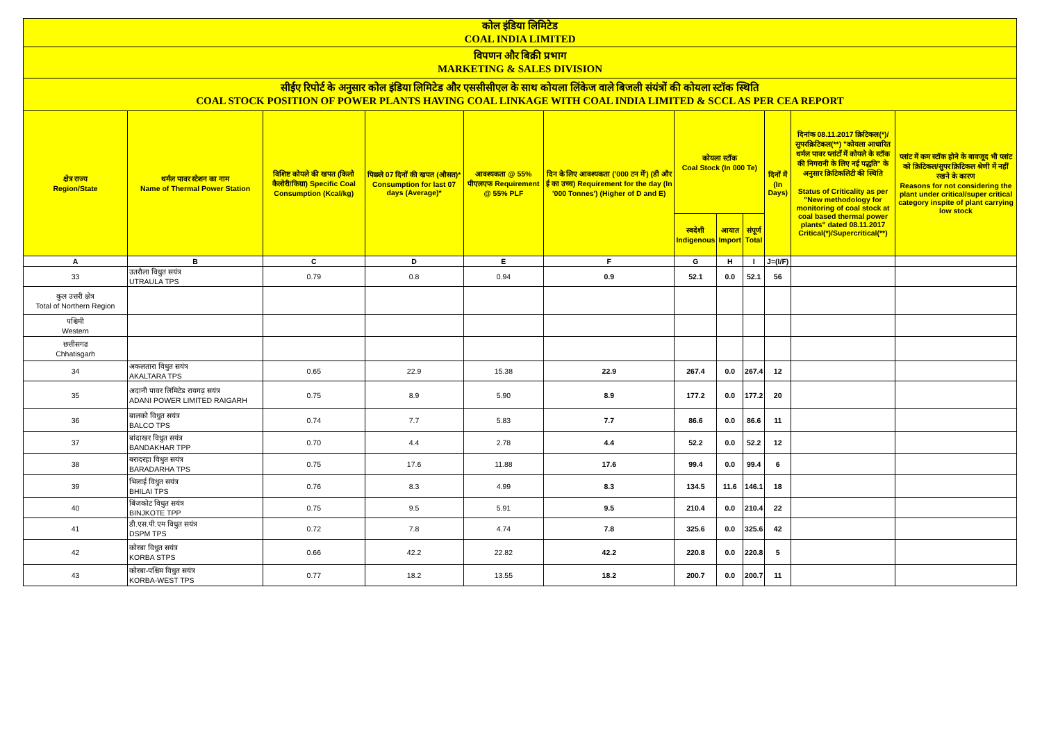| कोल इंडिया लिमिटेड COAL INDIA LIMITED | | | | | | | | | | | |
| विपणन और बिक्री प्रभाग MARKETING & SALES DIVISION | | | | | | | | | | | |
| सीईए रिपोर्ट के अनुसार कोल इंडिया लिमिटेड और एससीसीएल के साथ कोयला लिंकेज वाले बिजली संयंत्रों की कोयला स्टॉक स्थिति COAL STOCK POSITION OF POWER PLANTS HAVING COAL LINKAGE WITH COAL INDIA LIMITED & SCCL AS PER CEA REPORT | | | | | | | | | | | |
| क्षेत्र राज्य Region/State | थर्मल पावर स्टेशन का नाम Name of Thermal Power Station | विशिष्ट कोयले की खपत (किलो कैलोरी/किग्रा) Specific Coal Consumption (Kcal/kg) | पिछले 07 दिनों की खपत (औसत)* Consumption for last 07 days (Average)* | आवश्यकता @ 55% पीएलएफ Requirement @ 55% PLF | दिन के लिए आवश्यकता ('000 टन में') (डी और ई का उच्च) Requirement for the day (In '000 Tonnes') (Higher of D and E) | कोयला स्टॉक Coal Stock (In 000 Te) | | | दिनों में (In Days) | दिनांक 08.11.2017 क्रिटिकल(*)/सुपरक्रिटिकल(**) "कोयला आधारित थर्मल पावर प्लांटों में कोयले के स्टॉक की निगरानी के लिए नई पद्धति" के अनुसार क्रिटिकलिटी की स्थिति Status of Criticality as per "New methodology for monitoring of coal stock at coal based thermal power plants" dated 08.11.2017 Critical(*)/Supercritical(**) | प्लांट में कम स्टॉक होने के बावजूद भी प्लांट को क्रिटिकल/सुपर क्रिटिकल श्रेणी में नहीं रखने के कारण Reasons for not considering the plant under critical/super critical category inspite of plant carrying low stock |
| | | | | | | स्वदेशी Indigenous | आयात Import | संपूर्ण Total | | | |
| A | B | C | D | E | F | G | H | I | J=(I/F) | | |
| 33 | उतरौला विधुत सयंत्र UTRAULA TPS | 0.79 | 0.8 | 0.94 | 0.9 | 52.1 | 0.0 | 52.1 | 56 | | |
| कुल उत्तरी क्षेत्र Total of Northern Region | | | | | | | | | | | |
| पश्चिमी Western | | | | | | | | | | | |
| छत्तीसगढ Chhatisgarh | | | | | | | | | | | |
| 34 | अकलतारा विधुत सयंत्र AKALTARA TPS | 0.65 | 22.9 | 15.38 | 22.9 | 267.4 | 0.0 | 267.4 | 12 | | |
| 35 | अदानी पावर लिमिटेड रायगढ़ सयंत्र ADANI POWER LIMITED RAIGARH | 0.75 | 8.9 | 5.90 | 8.9 | 177.2 | 0.0 | 177.2 | 20 | | |
| 36 | बालको विधुत सयंत्र BALCO TPS | 0.74 | 7.7 | 5.83 | 7.7 | 86.6 | 0.0 | 86.6 | 11 | | |
| 37 | बांदाखर विधुत सयंत्र BANDAKHAR TPP | 0.70 | 4.4 | 2.78 | 4.4 | 52.2 | 0.0 | 52.2 | 12 | | |
| 38 | बरादरहा विधुत सयंत्र BARADARHA TPS | 0.75 | 17.6 | 11.88 | 17.6 | 99.4 | 0.0 | 99.4 | 6 | | |
| 39 | भिलाई विधुत सयंत्र BHILAI TPS | 0.76 | 8.3 | 4.99 | 8.3 | 134.5 | 11.6 | 146.1 | 18 | | |
| 40 | बिंजकोट विधुत सयंत्र BINJKOTE TPP | 0.75 | 9.5 | 5.91 | 9.5 | 210.4 | 0.0 | 210.4 | 22 | | |
| 41 | डी.एस.पी.एम विधुत सयंत्र DSPM TPS | 0.72 | 7.8 | 4.74 | 7.8 | 325.6 | 0.0 | 325.6 | 42 | | |
| 42 | कोरबा विधुत सयंत्र KORBA STPS | 0.66 | 42.2 | 22.82 | 42.2 | 220.8 | 0.0 | 220.8 | 5 | | |
| 43 | कोरबा-पश्चिम विधुत सयंत्र KORBA-WEST TPS | 0.77 | 18.2 | 13.55 | 18.2 | 200.7 | 0.0 | 200.7 | 11 | | |